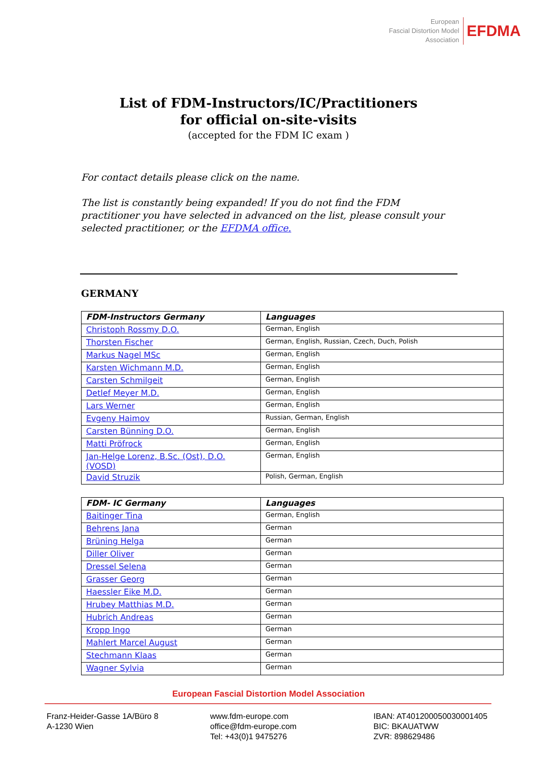European
Fascial Distortion Model
Association
EFDMA
List of FDM-Instructors/IC/Practitioners
for official on-site-visits
(accepted for the FDM IC exam )
For contact details please click on the name.
The list is constantly being expanded! If you do not find the FDM practitioner you have selected in advanced on the list, please consult your selected practitioner, or the EFDMA office.
GERMANY
| FDM-Instructors Germany | Languages |
| --- | --- |
| Christoph Rossmy D.O. | German, English |
| Thorsten Fischer | German, English, Russian, Czech, Duch, Polish |
| Markus Nagel MSc | German, English |
| Karsten Wichmann M.D. | German, English |
| Carsten Schmilgeit | German, English |
| Detlef Meyer M.D. | German, English |
| Lars Werner | German, English |
| Evgeny Haimov | Russian, German, English |
| Carsten Bünning D.O. | German, English |
| Matti Pröfrock | German, English |
| Jan-Helge Lorenz, B.Sc. (Ost), D.O. (VOSD) | German, English |
| David Struzik | Polish, German, English |
| FDM- IC Germany | Languages |
| --- | --- |
| Baitinger Tina | German, English |
| Behrens Jana | German |
| Brüning Helga | German |
| Diller Oliver | German |
| Dressel Selena | German |
| Grasser Georg | German |
| Haessler Eike M.D. | German |
| Hrubey Matthias M.D. | German |
| Hubrich Andreas | German |
| Kropp Ingo | German |
| Mahlert Marcel August | German |
| Stechmann Klaas | German |
| Wagner Sylvia | German |
European Fascial Distortion Model Association
Franz-Heider-Gasse 1A/Büro 8
A-1230 Wien
www.fdm-europe.com
office@fdm-europe.com
Tel: +43(0)1 9475276
IBAN: AT401200050030001405
BIC: BKAUATWW
ZVR: 898629486